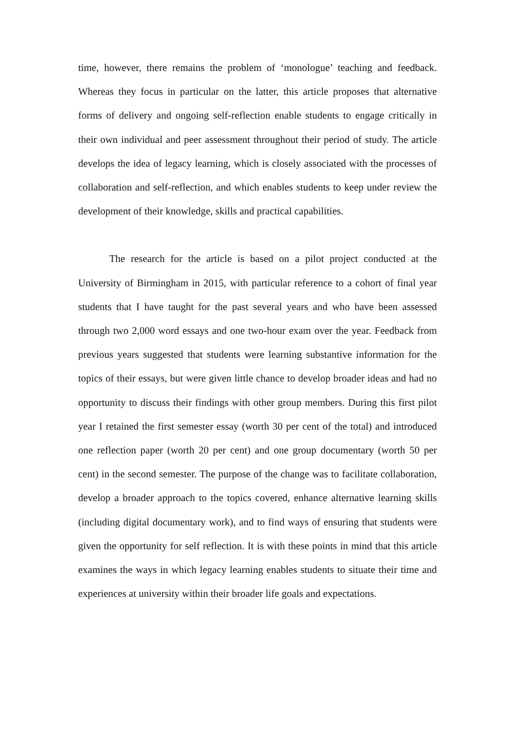time, however, there remains the problem of ‘monologue’ teaching and feedback. Whereas they focus in particular on the latter, this article proposes that alternative forms of delivery and ongoing self-reflection enable students to engage critically in their own individual and peer assessment throughout their period of study. The article develops the idea of legacy learning, which is closely associated with the processes of collaboration and self-reflection, and which enables students to keep under review the development of their knowledge, skills and practical capabilities.
The research for the article is based on a pilot project conducted at the University of Birmingham in 2015, with particular reference to a cohort of final year students that I have taught for the past several years and who have been assessed through two 2,000 word essays and one two-hour exam over the year. Feedback from previous years suggested that students were learning substantive information for the topics of their essays, but were given little chance to develop broader ideas and had no opportunity to discuss their findings with other group members. During this first pilot year I retained the first semester essay (worth 30 per cent of the total) and introduced one reflection paper (worth 20 per cent) and one group documentary (worth 50 per cent) in the second semester. The purpose of the change was to facilitate collaboration, develop a broader approach to the topics covered, enhance alternative learning skills (including digital documentary work), and to find ways of ensuring that students were given the opportunity for self reflection. It is with these points in mind that this article examines the ways in which legacy learning enables students to situate their time and experiences at university within their broader life goals and expectations.